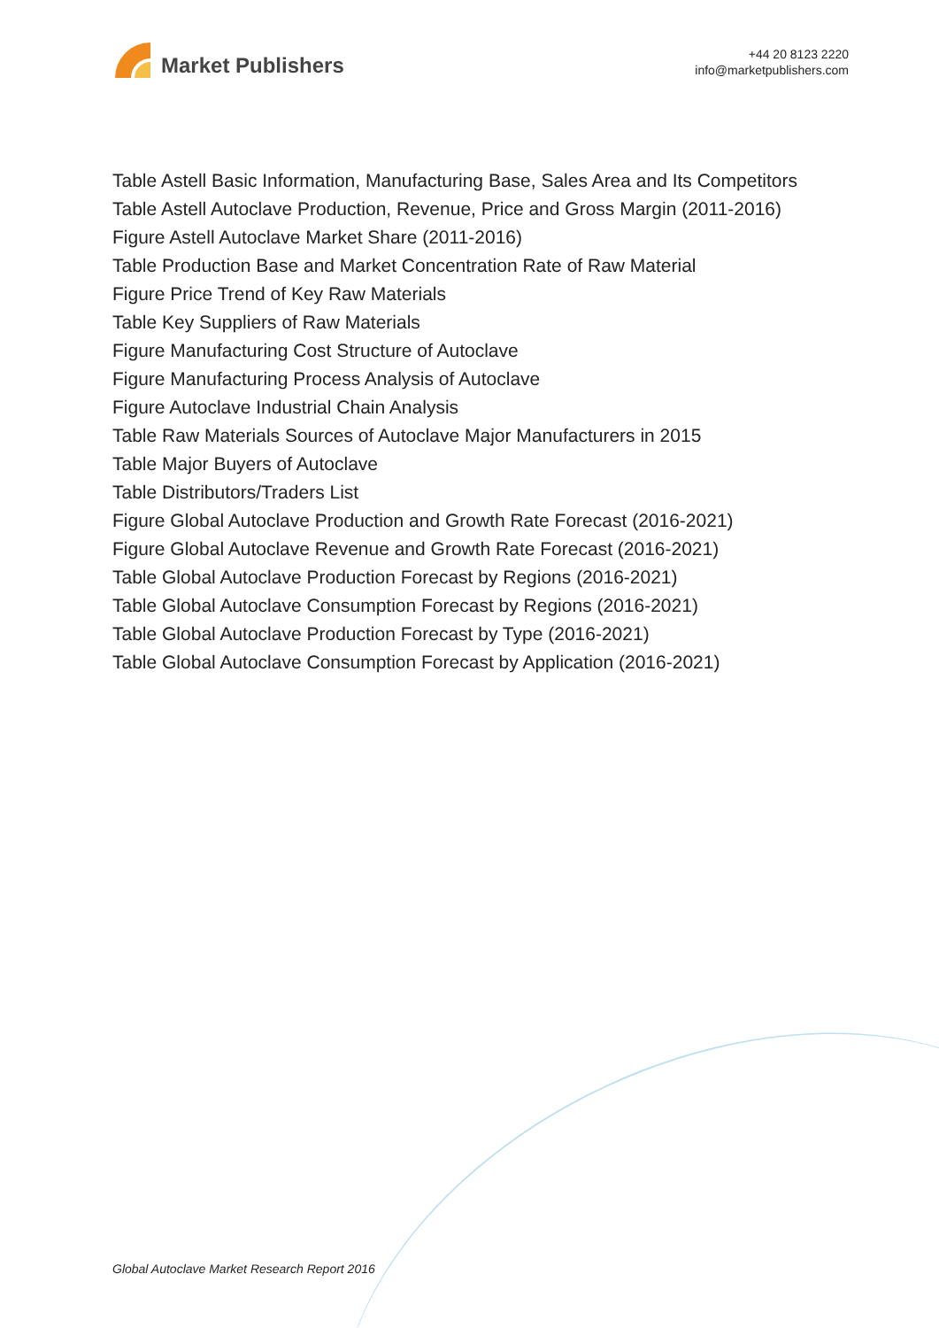Market Publishers
+44 20 8123 2220
info@marketpublishers.com
Table Astell Basic Information, Manufacturing Base, Sales Area and Its Competitors
Table Astell Autoclave Production, Revenue, Price and Gross Margin (2011-2016)
Figure Astell Autoclave Market Share (2011-2016)
Table Production Base and Market Concentration Rate of Raw Material
Figure Price Trend of Key Raw Materials
Table Key Suppliers of Raw Materials
Figure Manufacturing Cost Structure of Autoclave
Figure Manufacturing Process Analysis of Autoclave
Figure Autoclave Industrial Chain Analysis
Table Raw Materials Sources of Autoclave Major Manufacturers in 2015
Table Major Buyers of Autoclave
Table Distributors/Traders List
Figure Global Autoclave Production and Growth Rate Forecast (2016-2021)
Figure Global Autoclave Revenue and Growth Rate Forecast (2016-2021)
Table Global Autoclave Production Forecast by Regions (2016-2021)
Table Global Autoclave Consumption Forecast by Regions (2016-2021)
Table Global Autoclave Production Forecast by Type (2016-2021)
Table Global Autoclave Consumption Forecast by Application (2016-2021)
Global Autoclave Market Research Report 2016